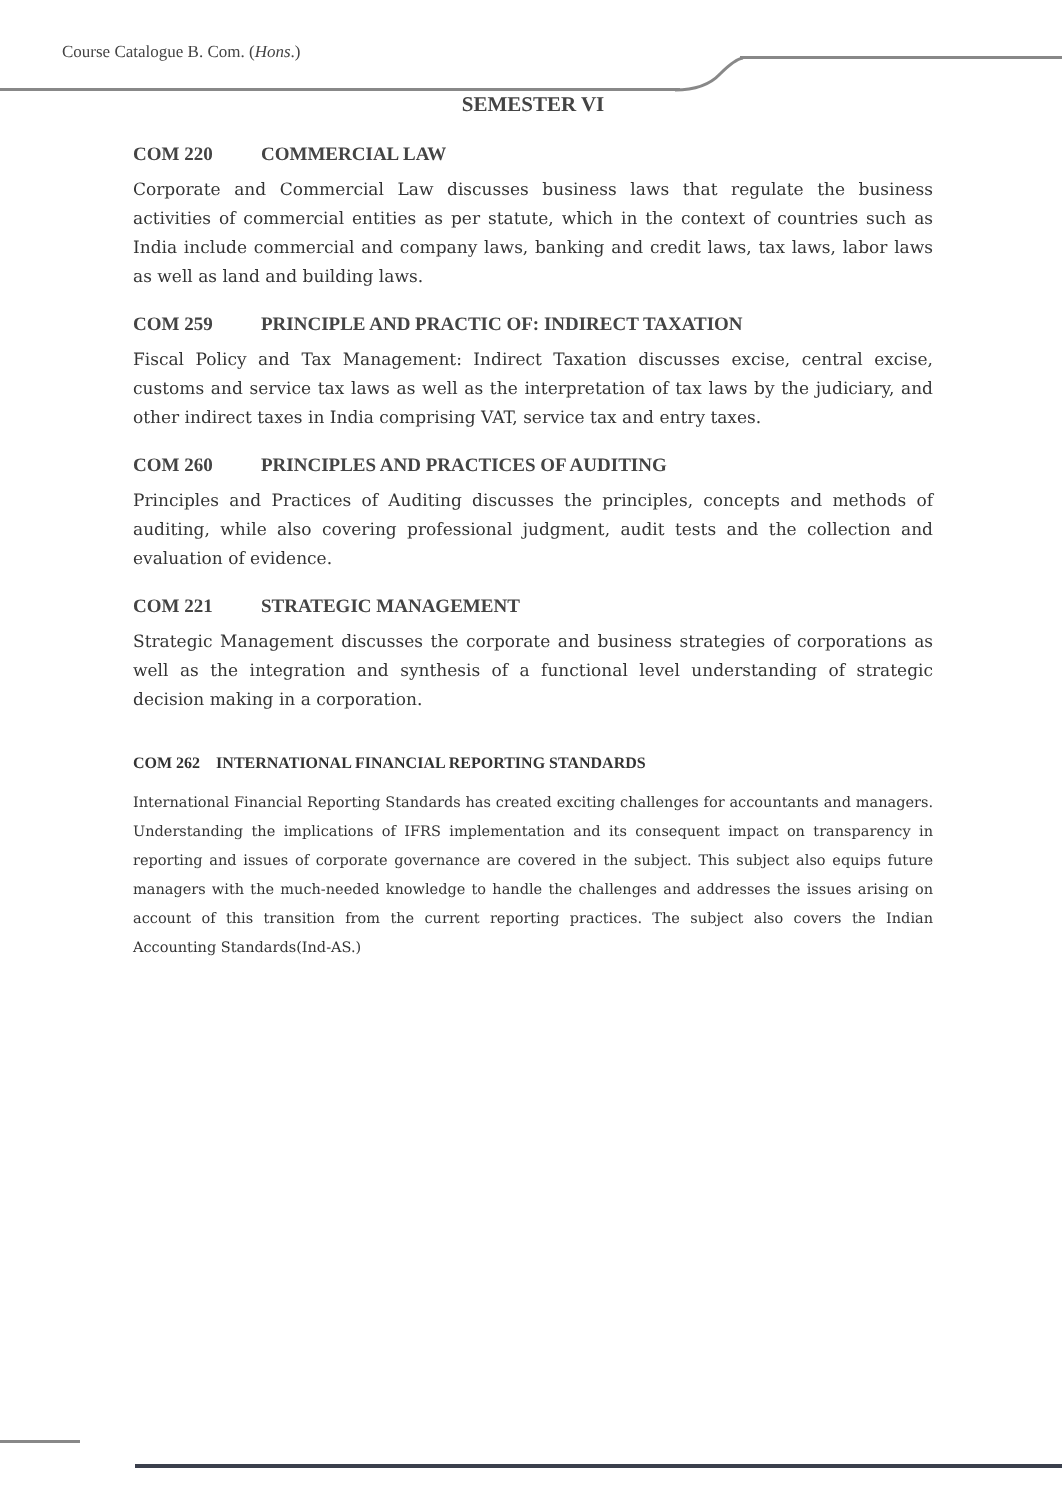Course Catalogue B. Com. (Hons.)
SEMESTER VI
COM 220 COMMERCIAL LAW
Corporate and Commercial Law discusses business laws that regulate the business activities of commercial entities as per statute, which in the context of countries such as India include commercial and company laws, banking and credit laws, tax laws, labor laws as well as land and building laws.
COM 259 PRINCIPLE AND PRACTIC OF: INDIRECT TAXATION
Fiscal Policy and Tax Management: Indirect Taxation discusses excise, central excise, customs and service tax laws as well as the interpretation of tax laws by the judiciary, and other indirect taxes in India comprising VAT, service tax and entry taxes.
COM 260 PRINCIPLES AND PRACTICES OF AUDITING
Principles and Practices of Auditing discusses the principles, concepts and methods of auditing, while also covering professional judgment, audit tests and the collection and evaluation of evidence.
COM 221 STRATEGIC MANAGEMENT
Strategic Management discusses the corporate and business strategies of corporations as well as the integration and synthesis of a functional level understanding of strategic decision making in a corporation.
COM 262 INTERNATIONAL FINANCIAL REPORTING STANDARDS
International Financial Reporting Standards has created exciting challenges for accountants and managers. Understanding the implications of IFRS implementation and its consequent impact on transparency in reporting and issues of corporate governance are covered in the subject. This subject also equips future managers with the much-needed knowledge to handle the challenges and addresses the issues arising on account of this transition from the current reporting practices. The subject also covers the Indian Accounting Standards(Ind-AS.)